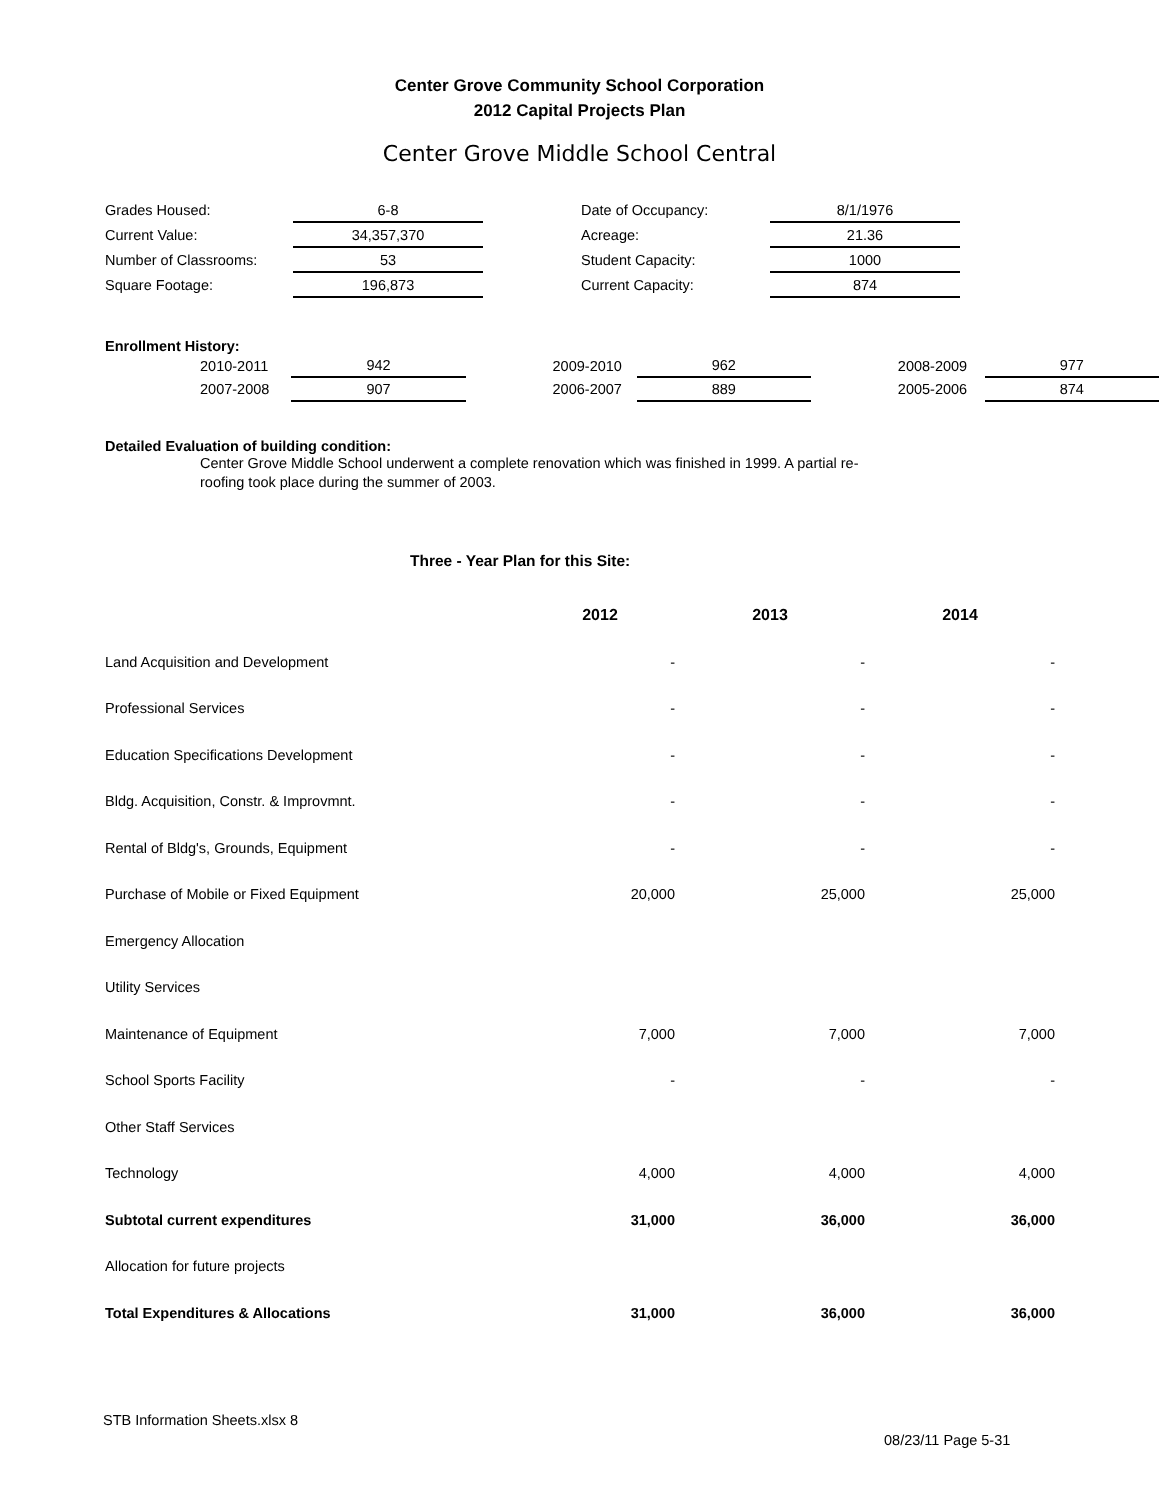Center Grove Community School Corporation
2012 Capital Projects Plan
Center Grove Middle School Central
| Grades Housed: | 6-8 | | Date of Occupancy: | 8/1/1976 |
| Current Value: | 34,357,370 | | Acreage: | 21.36 |
| Number of Classrooms: | 53 | | Student Capacity: | 1000 |
| Square Footage: | 196,873 | | Current Capacity: | 874 |
Enrollment History:
| 2010-2011 | 942 | | 2009-2010 | 962 | | 2008-2009 | 977 |
| 2007-2008 | 907 | | 2006-2007 | 889 | | 2005-2006 | 874 |
Detailed Evaluation of building condition:
Center Grove Middle School underwent a complete renovation which was finished in 1999. A partial re-roofing took place during the summer of 2003.
Three - Year Plan for this Site:
| | 2012 | 2013 | 2014 |
| --- | --- | --- | --- |
| Land Acquisition and Development | - | - | - |
| Professional Services | - | - | - |
| Education Specifications Development | - | - | - |
| Bldg. Acquisition, Constr. & Improvmnt. | - | - | - |
| Rental of Bldg's, Grounds, Equipment | - | - | - |
| Purchase of Mobile or Fixed Equipment | 20,000 | 25,000 | 25,000 |
| Emergency Allocation | | | |
| Utility Services | | | |
| Maintenance of Equipment | 7,000 | 7,000 | 7,000 |
| School Sports Facility | - | - | - |
| Other Staff Services | | | |
| Technology | 4,000 | 4,000 | 4,000 |
| Subtotal current expenditures | 31,000 | 36,000 | 36,000 |
| Allocation for future projects | | | |
| Total Expenditures & Allocations | 31,000 | 36,000 | 36,000 |
STB Information Sheets.xlsx 8
08/23/11 Page 5-31